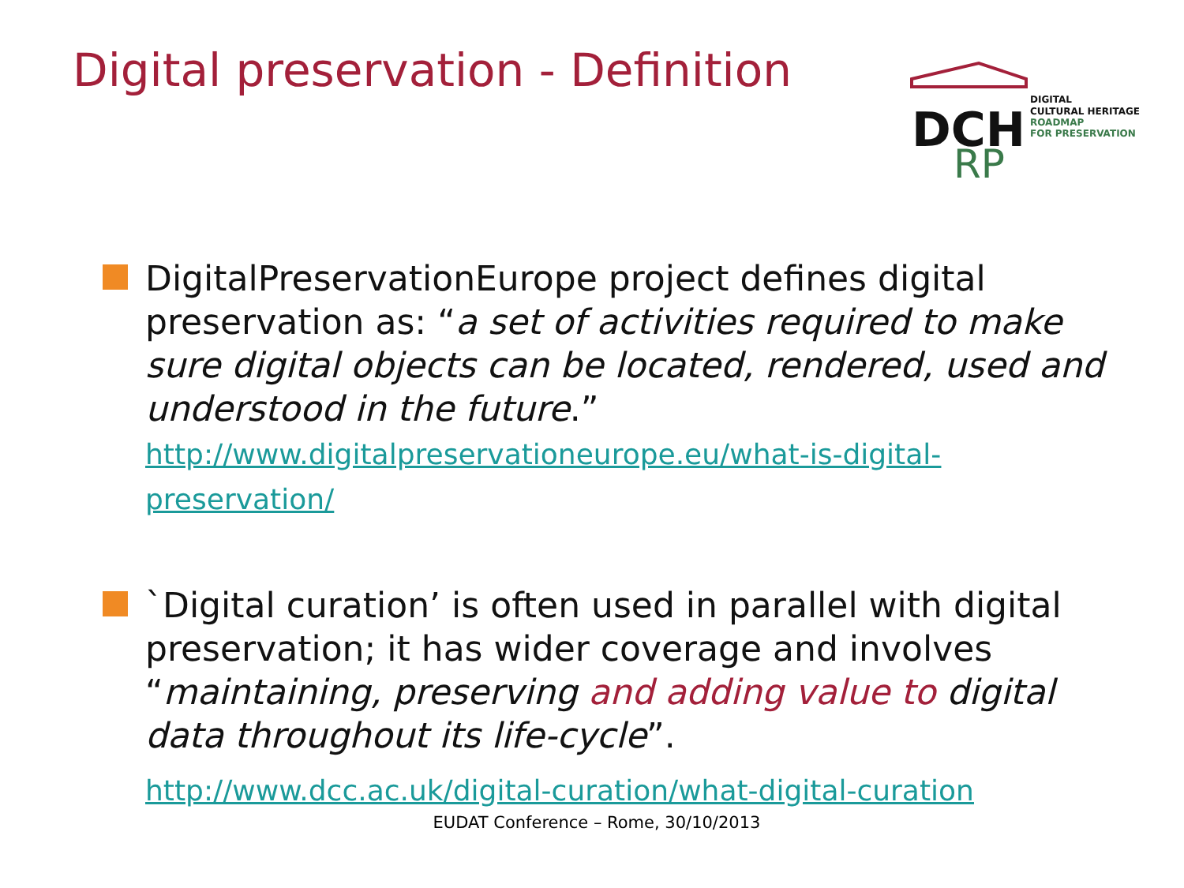Digital preservation - Definition
DCH
RP
DIGITAL
CULTURAL HERITAGE
ROADMAP
FOR PRESERVATION
DigitalPreservationEurope project defines digital preservation as: “a set of activities required to make sure digital objects can be located, rendered, used and understood in the future.”
http://www.digitalpreservationeurope.eu/what-is-digital-preservation/
`Digital curation’ is often used in parallel with digital preservation; it has wider coverage and involves “maintaining, preserving and adding value to digital data throughout its life-cycle”.
http://www.dcc.ac.uk/digital-curation/what-digital-curation
EUDAT Conference – Rome, 30/10/2013